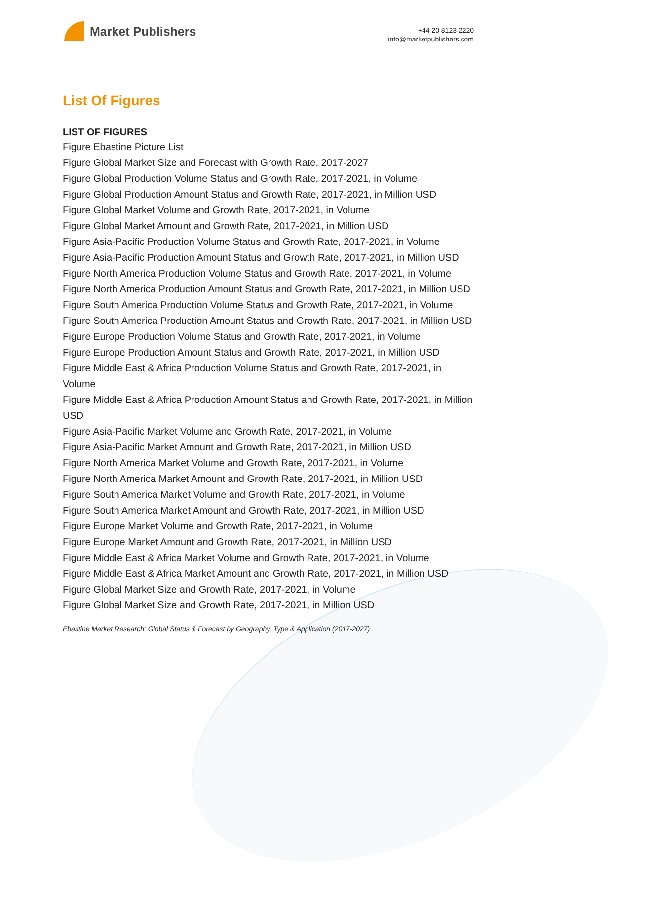Market Publishers
+44 20 8123 2220
info@marketpublishers.com
List Of Figures
LIST OF FIGURES
Figure Ebastine Picture List
Figure Global Market Size and Forecast with Growth Rate, 2017-2027
Figure Global Production Volume Status and Growth Rate, 2017-2021, in Volume
Figure Global Production Amount Status and Growth Rate, 2017-2021, in Million USD
Figure Global Market Volume and Growth Rate, 2017-2021, in Volume
Figure Global Market Amount and Growth Rate, 2017-2021, in Million USD
Figure Asia-Pacific Production Volume Status and Growth Rate, 2017-2021, in Volume
Figure Asia-Pacific Production Amount Status and Growth Rate, 2017-2021, in Million USD
Figure North America Production Volume Status and Growth Rate, 2017-2021, in Volume
Figure North America Production Amount Status and Growth Rate, 2017-2021, in Million USD
Figure South America Production Volume Status and Growth Rate, 2017-2021, in Volume
Figure South America Production Amount Status and Growth Rate, 2017-2021, in Million USD
Figure Europe Production Volume Status and Growth Rate, 2017-2021, in Volume
Figure Europe Production Amount Status and Growth Rate, 2017-2021, in Million USD
Figure Middle East & Africa Production Volume Status and Growth Rate, 2017-2021, in Volume
Figure Middle East & Africa Production Amount Status and Growth Rate, 2017-2021, in Million USD
Figure Asia-Pacific Market Volume and Growth Rate, 2017-2021, in Volume
Figure Asia-Pacific Market Amount and Growth Rate, 2017-2021, in Million USD
Figure North America Market Volume and Growth Rate, 2017-2021, in Volume
Figure North America Market Amount and Growth Rate, 2017-2021, in Million USD
Figure South America Market Volume and Growth Rate, 2017-2021, in Volume
Figure South America Market Amount and Growth Rate, 2017-2021, in Million USD
Figure Europe Market Volume and Growth Rate, 2017-2021, in Volume
Figure Europe Market Amount and Growth Rate, 2017-2021, in Million USD
Figure Middle East & Africa Market Volume and Growth Rate, 2017-2021, in Volume
Figure Middle East & Africa Market Amount and Growth Rate, 2017-2021, in Million USD
Figure Global Market Size and Growth Rate, 2017-2021, in Volume
Figure Global Market Size and Growth Rate, 2017-2021, in Million USD
Ebastine Market Research: Global Status & Forecast by Geography, Type & Application (2017-2027)